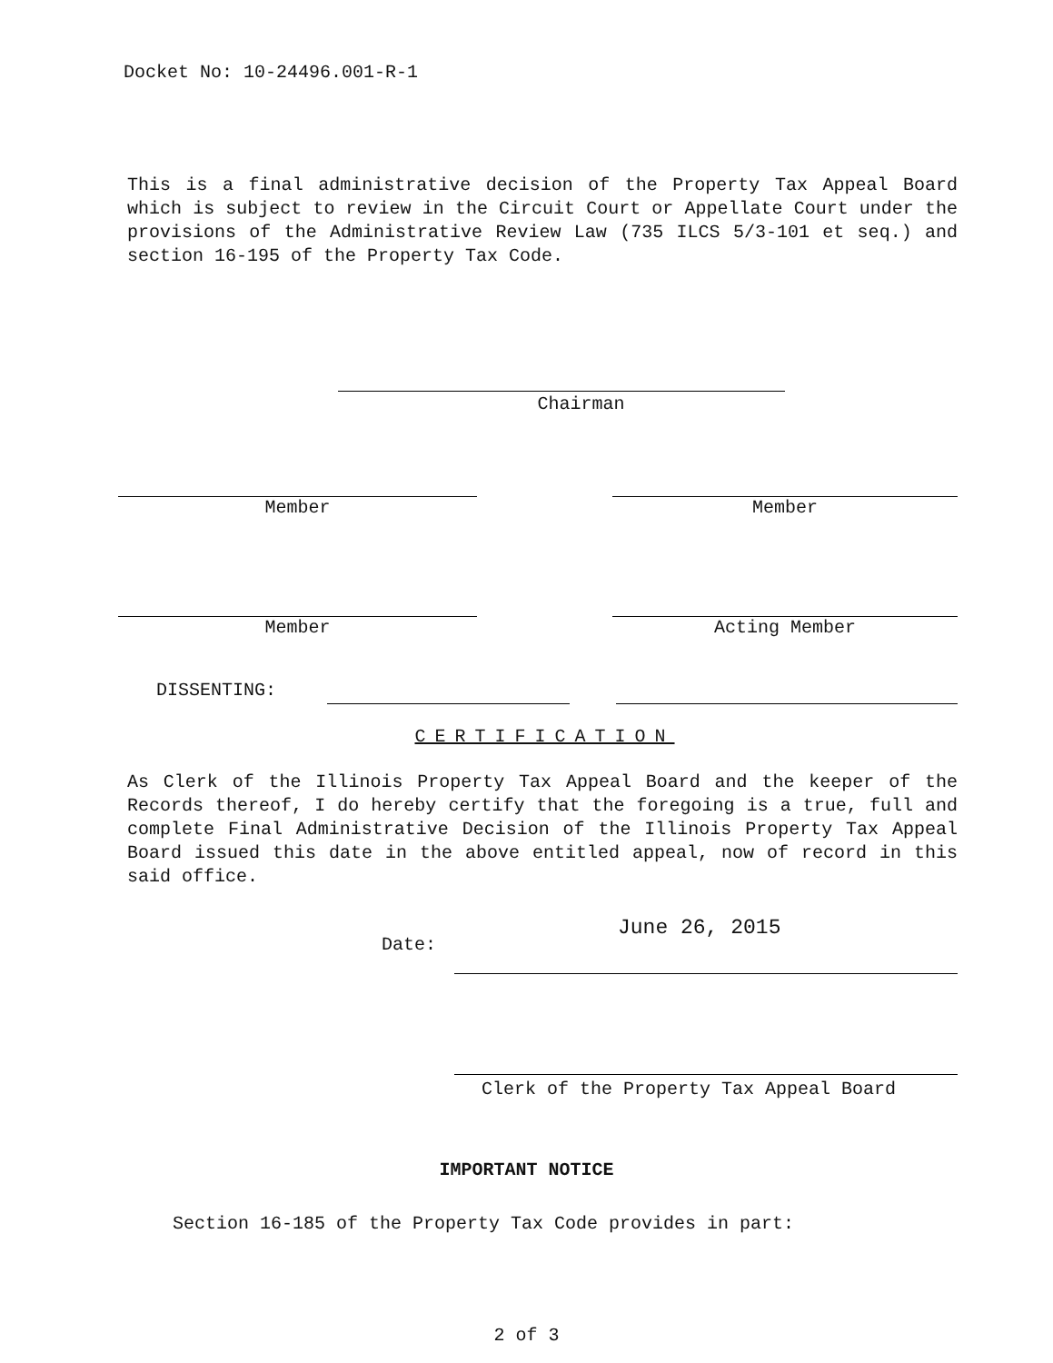Docket No: 10-24496.001-R-1
This is a final administrative decision of the Property Tax Appeal Board which is subject to review in the Circuit Court or Appellate Court under the provisions of the Administrative Review Law (735 ILCS 5/3-101 et seq.) and section 16-195 of the Property Tax Code.
Chairman
Member Member
Member Acting Member
DISSENTING:
CERTIFICATION
As Clerk of the Illinois Property Tax Appeal Board and the keeper of the Records thereof, I do hereby certify that the foregoing is a true, full and complete Final Administrative Decision of the Illinois Property Tax Appeal Board issued this date in the above entitled appeal, now of record in this said office.
Date: June 26, 2015
Clerk of the Property Tax Appeal Board
IMPORTANT NOTICE
Section 16-185 of the Property Tax Code provides in part:
2 of 3